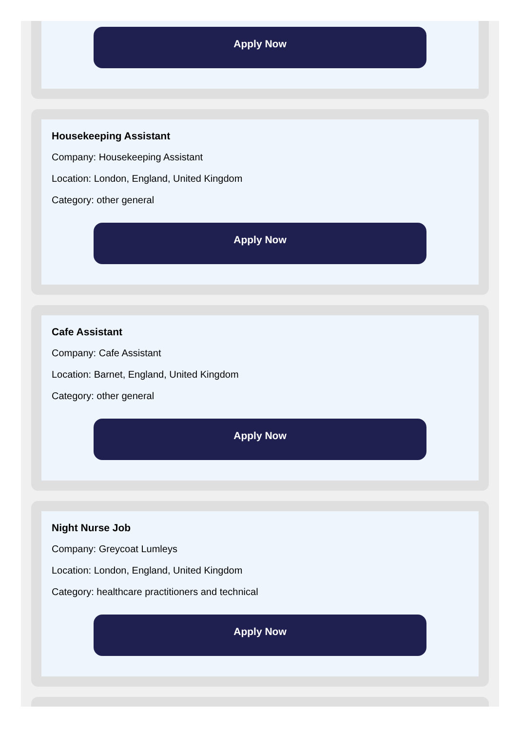Apply Now
Housekeeping Assistant
Company: Housekeeping Assistant
Location: London, England, United Kingdom
Category: other general
Apply Now
Cafe Assistant
Company: Cafe Assistant
Location: Barnet, England, United Kingdom
Category: other general
Apply Now
Night Nurse Job
Company: Greycoat Lumleys
Location: London, England, United Kingdom
Category: healthcare practitioners and technical
Apply Now